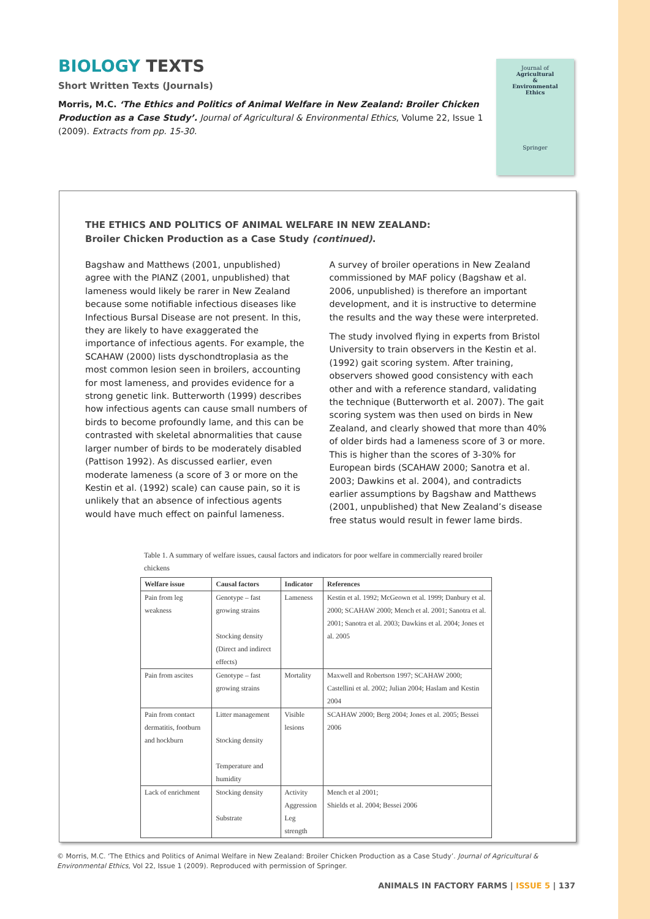BIOLOGY TEXTS
Short Written Texts (Journals)
Morris, M.C. ‘The Ethics and Politics of Animal Welfare in New Zealand: Broiler Chicken Production as a Case Study’. Journal of Agricultural & Environmental Ethics, Volume 22, Issue 1 (2009). Extracts from pp. 15-30.
Journal of
Agricultural
&
Environmental
Ethics
Springer
THE ETHICS AND POLITICS OF ANIMAL WELFARE IN NEW ZEALAND:
Broiler Chicken Production as a Case Study (continued).
Bagshaw and Matthews (2001, unpublished) agree with the PIANZ (2001, unpublished) that lameness would likely be rarer in New Zealand because some notifiable infectious diseases like Infectious Bursal Disease are not present. In this, they are likely to have exaggerated the importance of infectious agents. For example, the SCAHAW (2000) lists dyschondtroplasia as the most common lesion seen in broilers, accounting for most lameness, and provides evidence for a strong genetic link. Butterworth (1999) describes how infectious agents can cause small numbers of birds to become profoundly lame, and this can be contrasted with skeletal abnormalities that cause larger number of birds to be moderately disabled (Pattison 1992). As discussed earlier, even moderate lameness (a score of 3 or more on the Kestin et al. (1992) scale) can cause pain, so it is unlikely that an absence of infectious agents would have much effect on painful lameness.
A survey of broiler operations in New Zealand commissioned by MAF policy (Bagshaw et al. 2006, unpublished) is therefore an important development, and it is instructive to determine the results and the way these were interpreted.
The study involved flying in experts from Bristol University to train observers in the Kestin et al. (1992) gait scoring system. After training, observers showed good consistency with each other and with a reference standard, validating the technique (Butterworth et al. 2007). The gait scoring system was then used on birds in New Zealand, and clearly showed that more than 40% of older birds had a lameness score of 3 or more. This is higher than the scores of 3-30% for European birds (SCAHAW 2000; Sanotra et al. 2003; Dawkins et al. 2004), and contradicts earlier assumptions by Bagshaw and Matthews (2001, unpublished) that New Zealand’s disease free status would result in fewer lame birds.
Table 1. A summary of welfare issues, causal factors and indicators for poor welfare in commercially reared broiler chickens
| Welfare issue | Causal factors | Indicator | References |
| --- | --- | --- | --- |
| Pain from leg weakness | Genotype – fast growing strains Stocking density (Direct and indirect effects) | Lameness | Kestin et al. 1992; McGeown et al. 1999; Danbury et al. 2000; SCAHAW 2000; Mench et al. 2001; Sanotra et al. 2001; Sanotra et al. 2003; Dawkins et al. 2004; Jones et al. 2005 |
| Pain from ascites | Genotype – fast growing strains | Mortality | Maxwell and Robertson 1997; SCAHAW 2000; Castellini et al. 2002; Julian 2004; Haslam and Kestin 2004 |
| Pain from contact dermatitis, footburn and hockburn | Litter management Stocking density Temperature and humidity | Visible lesions | SCAHAW 2000; Berg 2004; Jones et al. 2005; Bessei 2006 |
| Lack of enrichment | Stocking density Substrate | Activity Aggression Leg strength | Mench et al 2001; Shields et al. 2004; Bessei 2006 |
© Morris, M.C. ‘The Ethics and Politics of Animal Welfare in New Zealand: Broiler Chicken Production as a Case Study’. Journal of Agricultural & Environmental Ethics, Vol 22, Issue 1 (2009). Reproduced with permission of Springer.
ANIMALS IN FACTORY FARMS | ISSUE 5 | 137